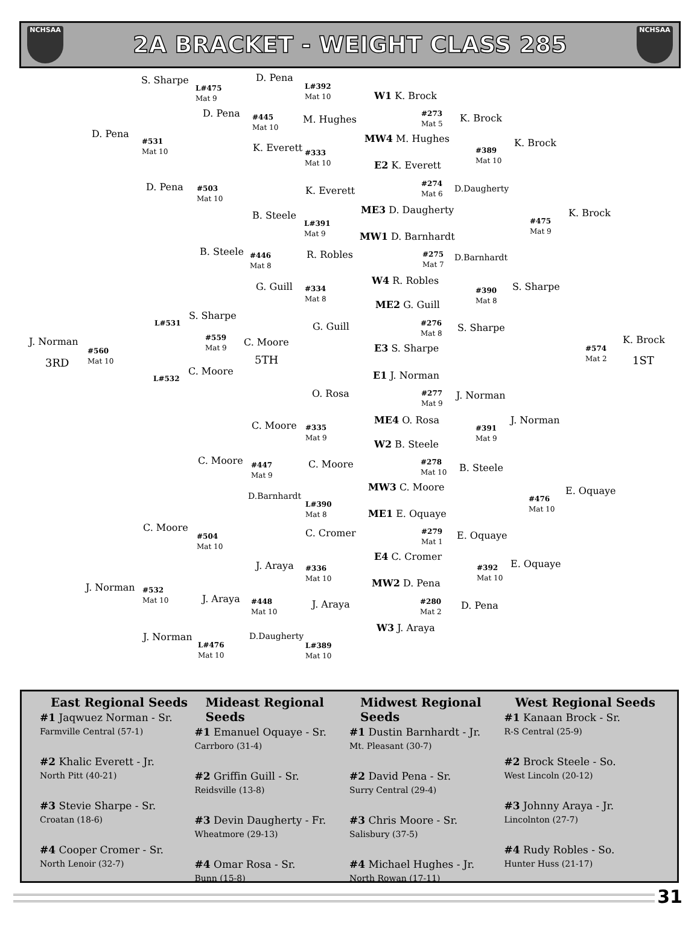NCHSAA
2A BRACKET - WEIGHT CLASS 285
NCHSAA
S. Sharpe
L#475
Mat 9
D. Pena
L#392
Mat 10
W1 K. Brock
D. Pena
#531
Mat 10
D. Pena
#445
Mat 10
M. Hughes
#273
Mat 5
MW4 M. Hughes
K. Brock
K. Brock
K. Everett
#333
Mat 10
#389
Mat 10
E2 K. Everett
D. Pena
#503
Mat 10
K. Everett
#274
Mat 6
D.Daugherty
ME3 D. Daugherty
B. Steele
L#391
Mat 9
#475
Mat 9
K. Brock
MW1 D. Barnhardt
B. Steele
#446
Mat 8
R. Robles
#275
Mat 7
D.Barnhardt
W4 R. Robles
G. Guill
#334
Mat 8
#390
Mat 8
S. Sharpe
ME2 G. Guill
S. Sharpe
L#531
#559
Mat 9
G. Guill
#276
Mat 8
S. Sharpe
J. Norman
#560
Mat 10
C. Moore
E3 S. Sharpe
#574
Mat 2
K. Brock
3RD 5TH 1ST
C. Moore
L#532 E1 J. Norman
O. Rosa
#277
Mat 9
J. Norman
ME4 O. Rosa J. Norman
C. Moore
#335
Mat 9
#391
Mat 9
W2 B. Steele
C. Moore
#447
Mat 9
C. Moore
#278
Mat 10
B. Steele
MW3 C. Moore
D.Barnhardt
L#390
Mat 8
#476
Mat 10
E. Oquaye
ME1 E. Oquaye
C. Moore
#504
Mat 10
C. Cromer
#279
Mat 1
E. Oquaye
E4 C. Cromer
J. Araya
#336
Mat 10
#392
Mat 10
E. Oquaye
MW2 D. Pena
J. Norman
#532
Mat 10
J. Araya
#448
Mat 10
J. Araya
#280
Mat 2
D. Pena
W3 J. Araya
J. Norman
L#476
Mat 10
D.Daugherty
L#389
Mat 10
East Regional Seeds
#1 Jaqwuez Norman - Sr.
Farmville Central (57-1)
#2 Khalic Everett - Jr.
North Pitt (40-21)
#3 Stevie Sharpe - Sr.
Croatan (18-6)
#4 Cooper Cromer - Sr.
North Lenoir (32-7)
Mideast Regional Seeds
#1 Emanuel Oquaye - Sr.
Carrboro (31-4)
#2 Griffin Guill - Sr.
Reidsville (13-8)
#3 Devin Daugherty - Fr.
Wheatmore (29-13)
#4 Omar Rosa - Sr.
Bunn (15-8)
Midwest Regional Seeds
#1 Dustin Barnhardt - Jr.
Mt. Pleasant (30-7)
#2 David Pena - Sr.
Surry Central (29-4)
#3 Chris Moore - Sr.
Salisbury (37-5)
#4 Michael Hughes - Jr.
North Rowan (17-11)
West Regional Seeds
#1 Kanaan Brock - Sr.
R-S Central (25-9)
#2 Brock Steele - So.
West Lincoln (20-12)
#3 Johnny Araya - Jr.
Lincolnton (27-7)
#4 Rudy Robles - So.
Hunter Huss (21-17)
31